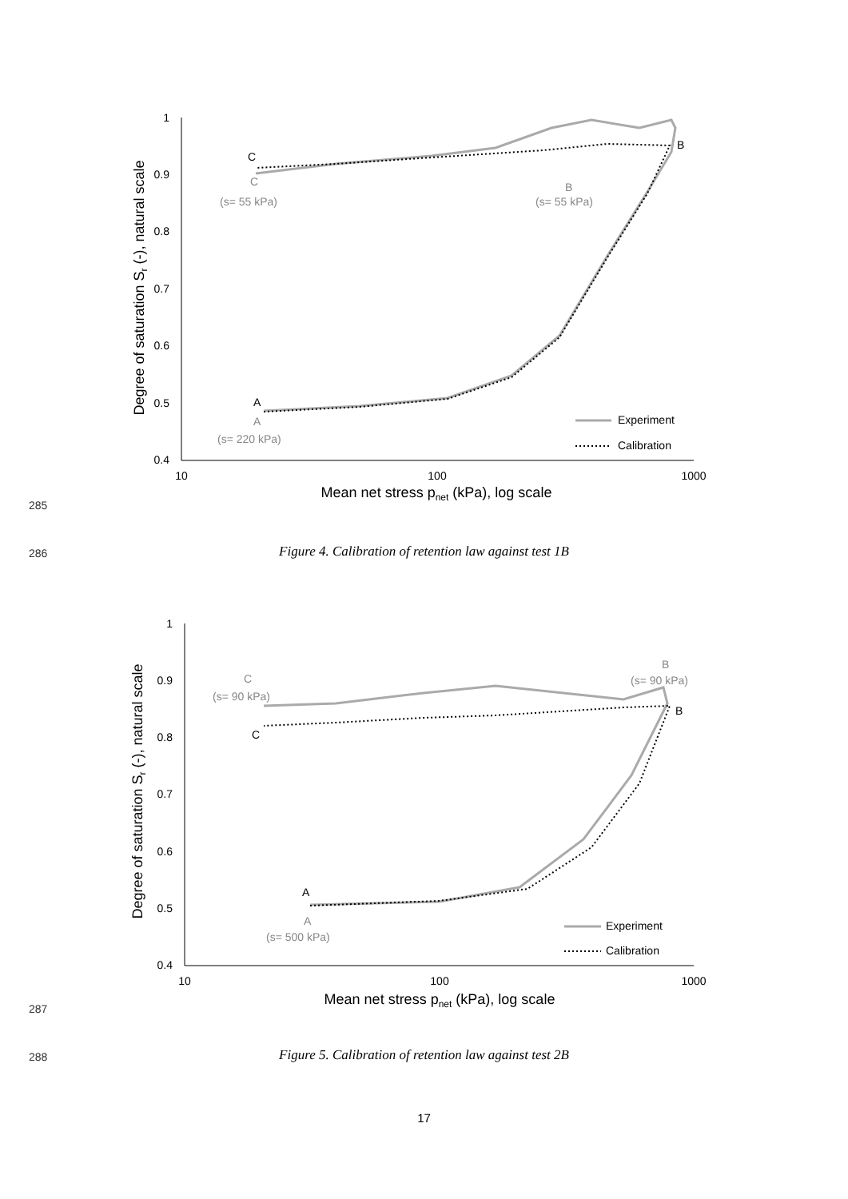285
1
0.9
0.8
0.7
0.6
0.5
0.4
10
100
1000
Mean net stress pnet (kPa), log scale
Degree of saturation Sr (-), natural scale
A
A
(s= 220 kPa)
C
C
(s= 55 kPa)
B
B
(s= 55 kPa)
Experiment
Calibration
286
Figure 4. Calibration of retention law against test 1B
287
1
0.9
0.8
0.7
0.6
0.5
0.4
10
100
1000
Mean net stress pnet (kPa), log scale
Degree of saturation Sr (-), natural scale
A
A
(s= 500 kPa)
C
(s= 90 kPa)
C
B
(s= 90 kPa)
B
Experiment
Calibration
288
Figure 5. Calibration of retention law against test 2B
17